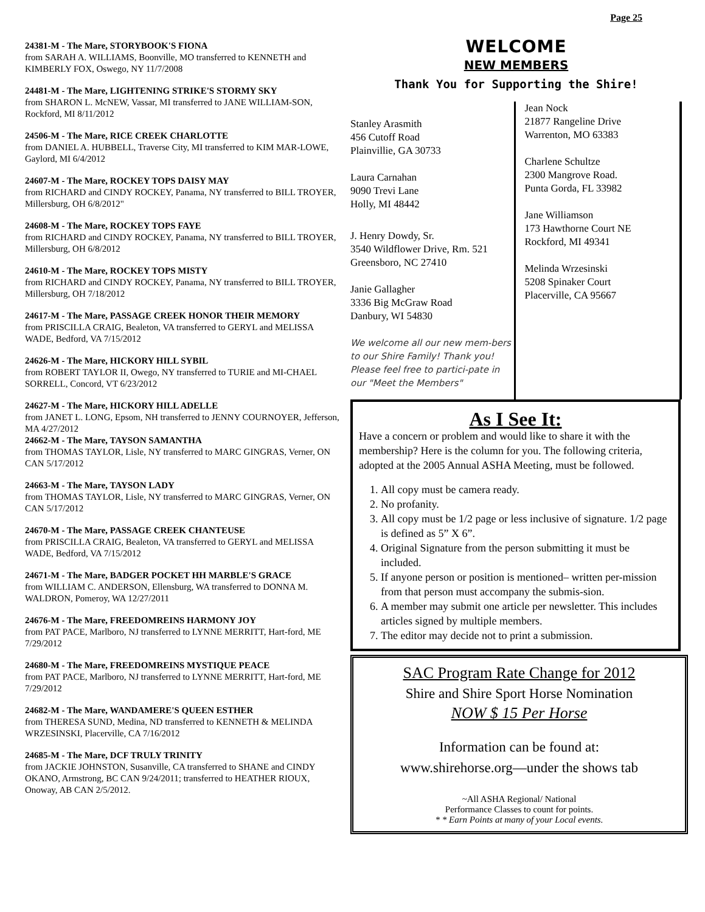Page 25
24381-M - The Mare, STORYBOOK'S FIONA
from SARAH A. WILLIAMS, Boonville, MO transferred to KENNETH and KIMBERLY FOX, Oswego, NY 11/7/2008
24481-M - The Mare, LIGHTENING STRIKE'S STORMY SKY
from SHARON L. McNEW, Vassar, MI transferred to JANE WILLIAM-SON, Rockford, MI 8/11/2012
24506-M - The Mare, RICE CREEK CHARLOTTE
from DANIEL A. HUBBELL, Traverse City, MI transferred to KIM MAR-LOWE, Gaylord, MI 6/4/2012
24607-M - The Mare, ROCKEY TOPS DAISY MAY
from RICHARD and CINDY ROCKEY, Panama, NY transferred to BILL TROYER, Millersburg, OH 6/8/2012"
24608-M - The Mare, ROCKEY TOPS FAYE
from RICHARD and CINDY ROCKEY, Panama, NY transferred to BILL TROYER, Millersburg, OH 6/8/2012
24610-M - The Mare, ROCKEY TOPS MISTY
from RICHARD and CINDY ROCKEY, Panama, NY transferred to BILL TROYER, Millersburg, OH 7/18/2012
24617-M - The Mare, PASSAGE CREEK HONOR THEIR MEMORY
from PRISCILLA CRAIG, Bealeton, VA transferred to GERYL and MELISSA WADE, Bedford, VA 7/15/2012
24626-M - The Mare, HICKORY HILL SYBIL
from ROBERT TAYLOR II, Owego, NY transferred to TURIE and MI-CHAEL SORRELL, Concord, VT 6/23/2012
24627-M - The Mare, HICKORY HILL ADELLE
from JANET L. LONG, Epsom, NH transferred to JENNY COURNOYER, Jefferson, MA 4/27/2012
24662-M - The Mare, TAYSON SAMANTHA
from THOMAS TAYLOR, Lisle, NY transferred to MARC GINGRAS, Verner, ON CAN 5/17/2012
24663-M - The Mare, TAYSON LADY
from THOMAS TAYLOR, Lisle, NY transferred to MARC GINGRAS, Verner, ON CAN 5/17/2012
24670-M - The Mare, PASSAGE CREEK CHANTEUSE
from PRISCILLA CRAIG, Bealeton, VA transferred to GERYL and MELISSA WADE, Bedford, VA 7/15/2012
24671-M - The Mare, BADGER POCKET HH MARBLE'S GRACE
from WILLIAM C. ANDERSON, Ellensburg, WA transferred to DONNA M. WALDRON, Pomeroy, WA 12/27/2011
24676-M - The Mare, FREEDOMREINS HARMONY JOY
from PAT PACE, Marlboro, NJ transferred to LYNNE MERRITT, Hart-ford, ME 7/29/2012
24680-M - The Mare, FREEDOMREINS MYSTIQUE PEACE
from PAT PACE, Marlboro, NJ transferred to LYNNE MERRITT, Hart-ford, ME 7/29/2012
24682-M - The Mare, WANDAMERE'S QUEEN ESTHER
from THERESA SUND, Medina, ND transferred to KENNETH & MELINDA WRZESINSKI, Placerville, CA 7/16/2012
24685-M - The Mare, DCF TRULY TRINITY
from JACKIE JOHNSTON, Susanville, CA transferred to SHANE and CINDY OKANO, Armstrong, BC CAN 9/24/2011; transferred to HEATHER RIOUX, Onoway, AB CAN 2/5/2012.
WELCOME
NEW MEMBERS
Thank You for Supporting the Shire!
Stanley Arasmith
456 Cutoff Road
Plainvillie, GA 30733
Laura Carnahan
9090 Trevi Lane
Holly, MI 48442
J. Henry Dowdy, Sr.
3540 Wildflower Drive, Rm. 521
Greensboro, NC 27410
Janie Gallagher
3336 Big McGraw Road
Danbury, WI 54830
We welcome all our new mem-bers to our Shire Family! Thank you! Please feel free to partici-pate in our "Meet the Members"
Jean Nock
21877 Rangeline Drive
Warrenton, MO 63383
Charlene Schultze
2300 Mangrove Road.
Punta Gorda, FL 33982
Jane Williamson
173 Hawthorne Court NE
Rockford, MI 49341
Melinda Wrzesinski
5208 Spinaker Court
Placerville, CA 95667
As I See It:
Have a concern or problem and would like to share it with the membership? Here is the column for you. The following criteria, adopted at the 2005 Annual ASHA Meeting, must be followed.
1. All copy must be camera ready.
2. No profanity.
3. All copy must be 1/2 page or less inclusive of signature. 1/2 page is defined as 5” X 6”.
4. Original Signature from the person submitting it must be included.
5. If anyone person or position is mentioned– written per-mission from that person must accompany the submis-sion.
6. A member may submit one article per newsletter. This includes articles signed by multiple members.
7. The editor may decide not to print a submission.
SAC Program Rate Change for 2012
Shire and Shire Sport Horse Nomination
NOW $ 15 Per Horse
Information can be found at:
www.shirehorse.org—under the shows tab
~All ASHA Regional/ National
Performance Classes to count for points.
* * Earn Points at many of your Local events.